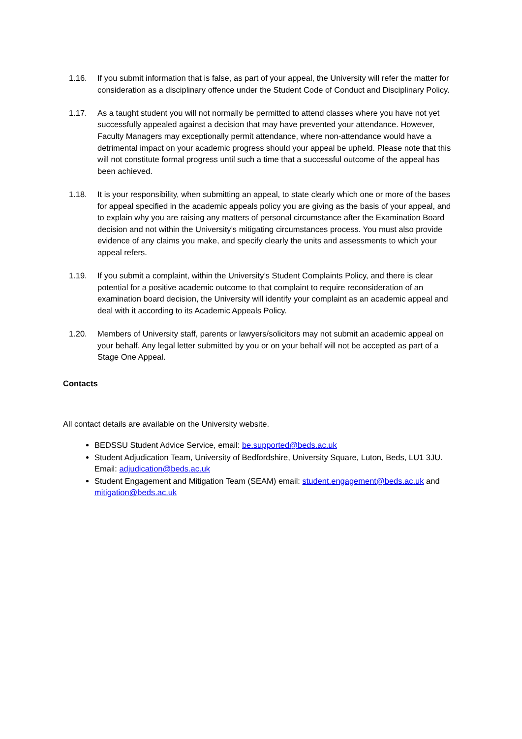1.16. If you submit information that is false, as part of your appeal, the University will refer the matter for consideration as a disciplinary offence under the Student Code of Conduct and Disciplinary Policy.
1.17. As a taught student you will not normally be permitted to attend classes where you have not yet successfully appealed against a decision that may have prevented your attendance. However, Faculty Managers may exceptionally permit attendance, where non-attendance would have a detrimental impact on your academic progress should your appeal be upheld. Please note that this will not constitute formal progress until such a time that a successful outcome of the appeal has been achieved.
1.18. It is your responsibility, when submitting an appeal, to state clearly which one or more of the bases for appeal specified in the academic appeals policy you are giving as the basis of your appeal, and to explain why you are raising any matters of personal circumstance after the Examination Board decision and not within the University’s mitigating circumstances process. You must also provide evidence of any claims you make, and specify clearly the units and assessments to which your appeal refers.
1.19. If you submit a complaint, within the University’s Student Complaints Policy, and there is clear potential for a positive academic outcome to that complaint to require reconsideration of an examination board decision, the University will identify your complaint as an academic appeal and deal with it according to its Academic Appeals Policy.
1.20. Members of University staff, parents or lawyers/solicitors may not submit an academic appeal on your behalf. Any legal letter submitted by you or on your behalf will not be accepted as part of a Stage One Appeal.
Contacts
All contact details are available on the University website.
BEDSSU Student Advice Service, email: be.supported@beds.ac.uk
Student Adjudication Team, University of Bedfordshire, University Square, Luton, Beds, LU1 3JU. Email: adjudication@beds.ac.uk
Student Engagement and Mitigation Team (SEAM) email: student.engagement@beds.ac.uk and mitigation@beds.ac.uk